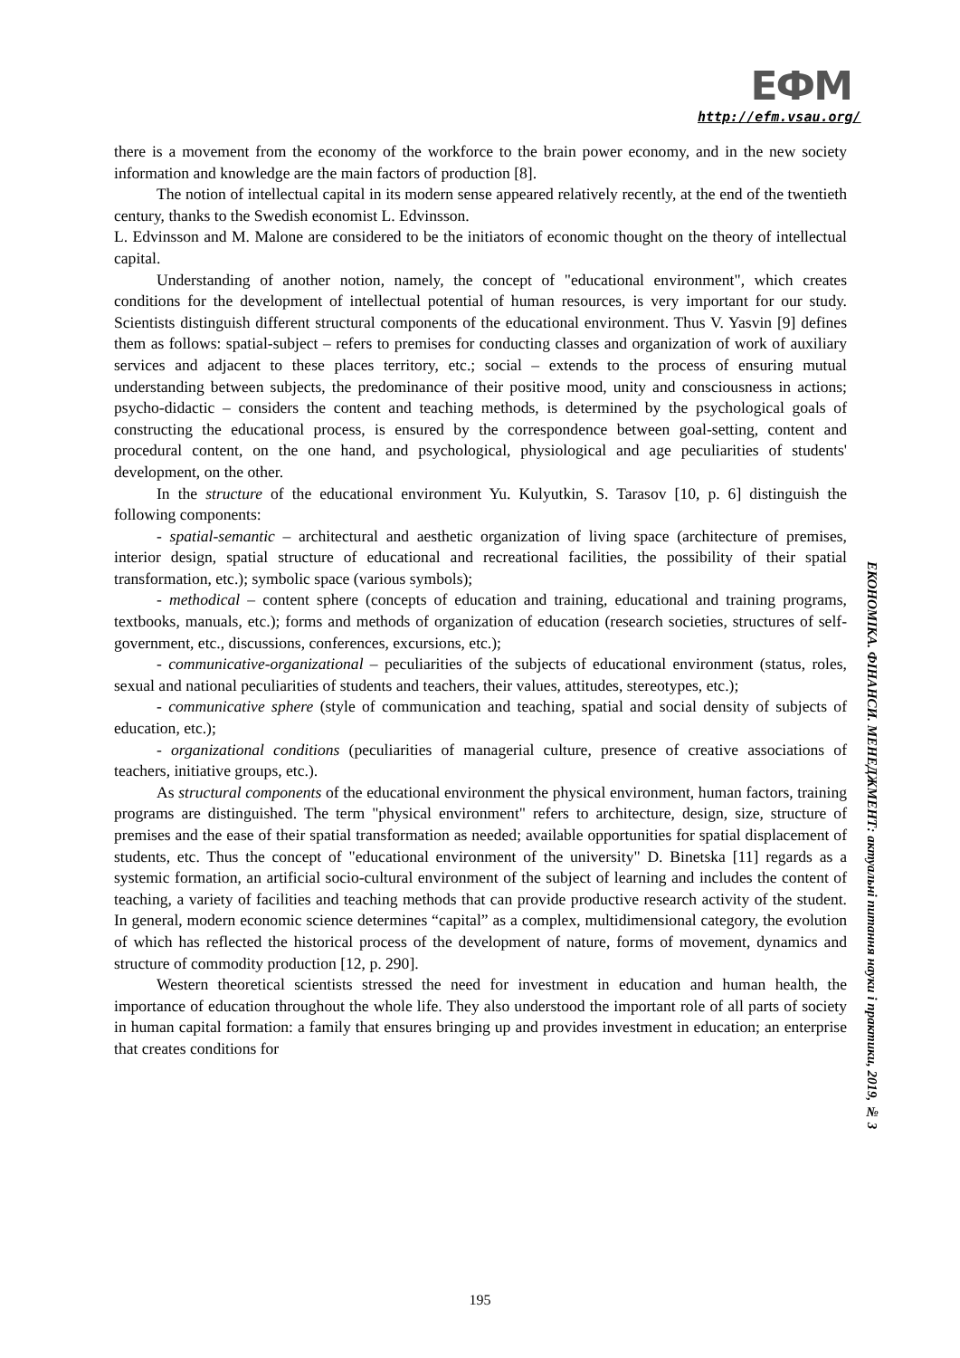ЕФМ
http://efm.vsau.org/
there is a movement from the economy of the workforce to the brain power economy, and in the new society information and knowledge are the main factors of production [8].
The notion of intellectual capital in its modern sense appeared relatively recently, at the end of the twentieth century, thanks to the Swedish economist L. Edvinsson.
L. Edvinsson and M. Malone are considered to be the initiators of economic thought on the theory of intellectual capital.
Understanding of another notion, namely, the concept of "educational environment", which creates conditions for the development of intellectual potential of human resources, is very important for our study. Scientists distinguish different structural components of the educational environment. Thus V. Yasvin [9] defines them as follows: spatial-subject – refers to premises for conducting classes and organization of work of auxiliary services and adjacent to these places territory, etc.; social – extends to the process of ensuring mutual understanding between subjects, the predominance of their positive mood, unity and consciousness in actions; psycho-didactic – considers the content and teaching methods, is determined by the psychological goals of constructing the educational process, is ensured by the correspondence between goal-setting, content and procedural content, on the one hand, and psychological, physiological and age peculiarities of students' development, on the other.
In the structure of the educational environment Yu. Kulyutkin, S. Tarasov [10, p. 6] distinguish the following components:
- spatial-semantic – architectural and aesthetic organization of living space (architecture of premises, interior design, spatial structure of educational and recreational facilities, the possibility of their spatial transformation, etc.); symbolic space (various symbols);
- methodical – content sphere (concepts of education and training, educational and training programs, textbooks, manuals, etc.); forms and methods of organization of education (research societies, structures of self-government, etc., discussions, conferences, excursions, etc.);
- communicative-organizational – peculiarities of the subjects of educational environment (status, roles, sexual and national peculiarities of students and teachers, their values, attitudes, stereotypes, etc.);
- communicative sphere (style of communication and teaching, spatial and social density of subjects of education, etc.);
- organizational conditions (peculiarities of managerial culture, presence of creative associations of teachers, initiative groups, etc.).
As structural components of the educational environment the physical environment, human factors, training programs are distinguished. The term "physical environment" refers to architecture, design, size, structure of premises and the ease of their spatial transformation as needed; available opportunities for spatial displacement of students, etc. Thus the concept of "educational environment of the university" D. Binetska [11] regards as a systemic formation, an artificial socio-cultural environment of the subject of learning and includes the content of teaching, a variety of facilities and teaching methods that can provide productive research activity of the student. In general, modern economic science determines “capital” as a complex, multidimensional category, the evolution of which has reflected the historical process of the development of nature, forms of movement, dynamics and structure of commodity production [12, p. 290].
Western theoretical scientists stressed the need for investment in education and human health, the importance of education throughout the whole life. They also understood the important role of all parts of society in human capital formation: a family that ensures bringing up and provides investment in education; an enterprise that creates conditions for
ЕКОНОМІКА. ФІНАНСИ. МЕНЕДЖМЕНТ: актуальні питання науки і практики, 2019, № 3
195